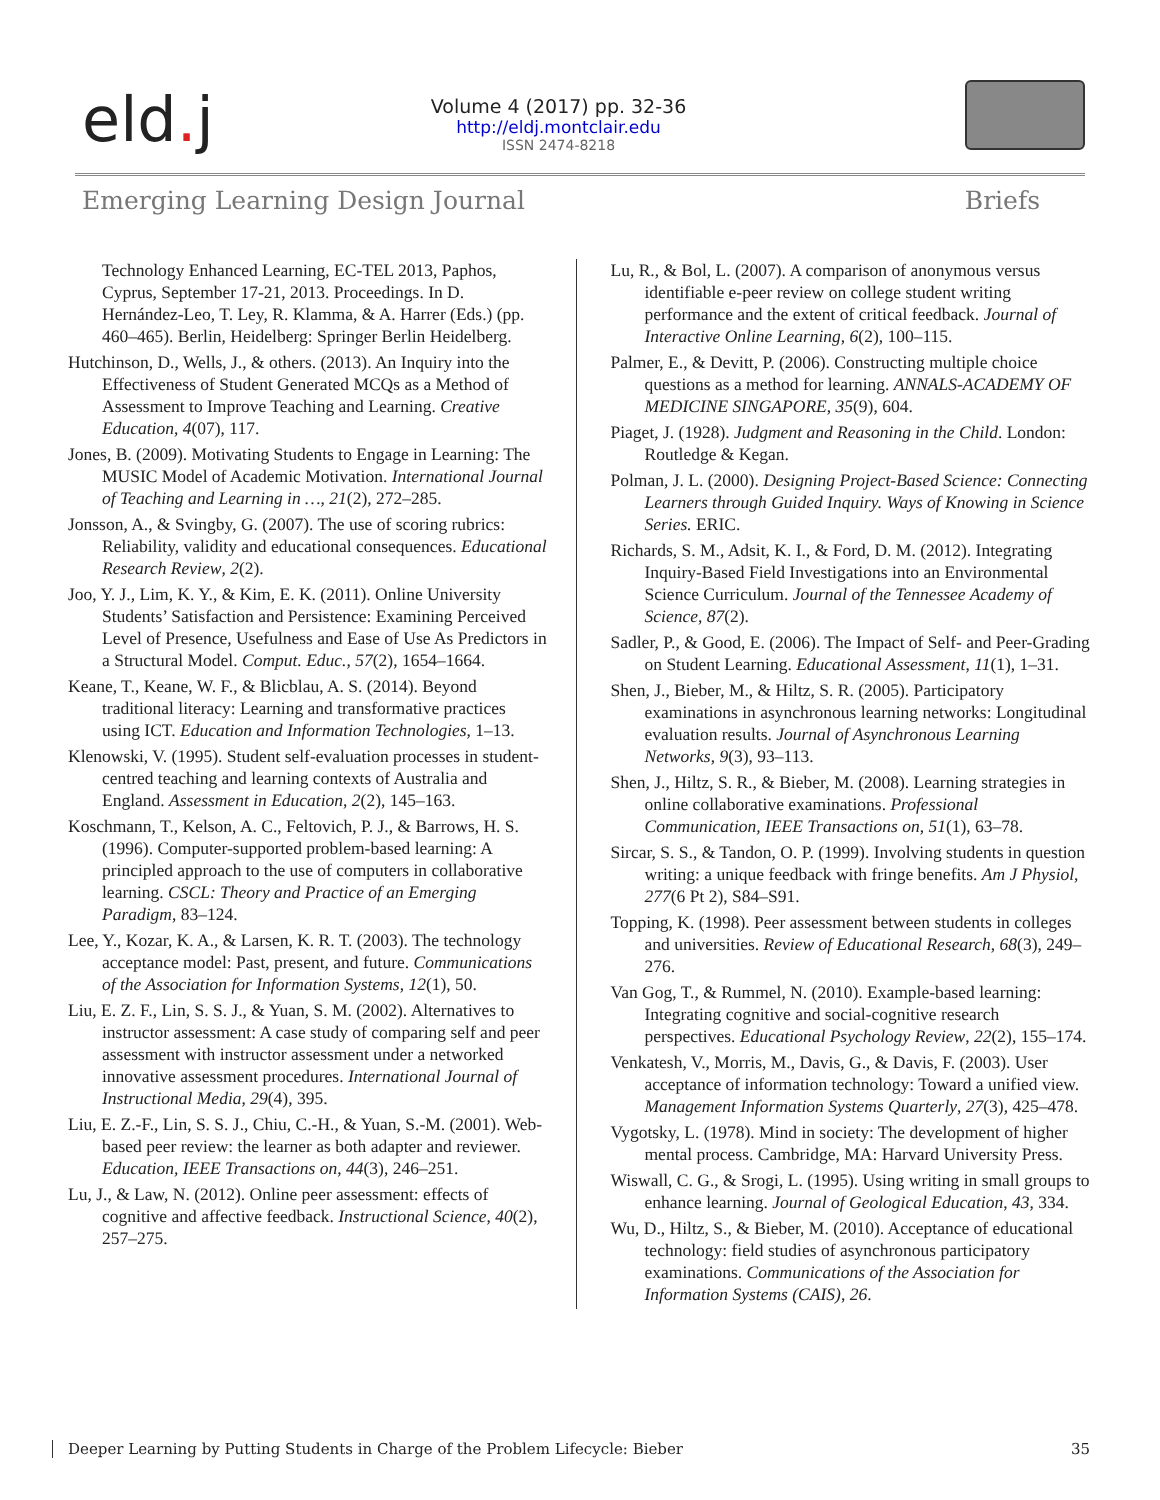eld. j
Volume 4 (2017) pp. 32-36
http://eldj.montclair.edu
ISSN 2474-8218
Emerging Learning Design Journal Briefs
Technology Enhanced Learning, EC-TEL 2013, Paphos, Cyprus, September 17-21, 2013. Proceedings. In D. Hernández-Leo, T. Ley, R. Klamma, & A. Harrer (Eds.) (pp. 460–465). Berlin, Heidelberg: Springer Berlin Heidelberg.
Hutchinson, D., Wells, J., & others. (2013). An Inquiry into the Effectiveness of Student Generated MCQs as a Method of Assessment to Improve Teaching and Learning. Creative Education, 4(07), 117.
Jones, B. (2009). Motivating Students to Engage in Learning: The MUSIC Model of Academic Motivation. International Journal of Teaching and Learning in …, 21(2), 272–285.
Jonsson, A., & Svingby, G. (2007). The use of scoring rubrics: Reliability, validity and educational consequences. Educational Research Review, 2(2).
Joo, Y. J., Lim, K. Y., & Kim, E. K. (2011). Online University Students’ Satisfaction and Persistence: Examining Perceived Level of Presence, Usefulness and Ease of Use As Predictors in a Structural Model. Comput. Educ., 57(2), 1654–1664.
Keane, T., Keane, W. F., & Blicblau, A. S. (2014). Beyond traditional literacy: Learning and transformative practices using ICT. Education and Information Technologies, 1–13.
Klenowski, V. (1995). Student self-evaluation processes in student-centred teaching and learning contexts of Australia and England. Assessment in Education, 2(2), 145–163.
Koschmann, T., Kelson, A. C., Feltovich, P. J., & Barrows, H. S. (1996). Computer-supported problem-based learning: A principled approach to the use of computers in collaborative learning. CSCL: Theory and Practice of an Emerging Paradigm, 83–124.
Lee, Y., Kozar, K. A., & Larsen, K. R. T. (2003). The technology acceptance model: Past, present, and future. Communications of the Association for Information Systems, 12(1), 50.
Liu, E. Z. F., Lin, S. S. J., & Yuan, S. M. (2002). Alternatives to instructor assessment: A case study of comparing self and peer assessment with instructor assessment under a networked innovative assessment procedures. International Journal of Instructional Media, 29(4), 395.
Liu, E. Z.-F., Lin, S. S. J., Chiu, C.-H., & Yuan, S.-M. (2001). Web-based peer review: the learner as both adapter and reviewer. Education, IEEE Transactions on, 44(3), 246–251.
Lu, J., & Law, N. (2012). Online peer assessment: effects of cognitive and affective feedback. Instructional Science, 40(2), 257–275.
Lu, R., & Bol, L. (2007). A comparison of anonymous versus identifiable e-peer review on college student writing performance and the extent of critical feedback. Journal of Interactive Online Learning, 6(2), 100–115.
Palmer, E., & Devitt, P. (2006). Constructing multiple choice questions as a method for learning. ANNALS-ACADEMY OF MEDICINE SINGAPORE, 35(9), 604.
Piaget, J. (1928). Judgment and Reasoning in the Child. London: Routledge & Kegan.
Polman, J. L. (2000). Designing Project-Based Science: Connecting Learners through Guided Inquiry. Ways of Knowing in Science Series. ERIC.
Richards, S. M., Adsit, K. I., & Ford, D. M. (2012). Integrating Inquiry-Based Field Investigations into an Environmental Science Curriculum. Journal of the Tennessee Academy of Science, 87(2).
Sadler, P., & Good, E. (2006). The Impact of Self- and Peer-Grading on Student Learning. Educational Assessment, 11(1), 1–31.
Shen, J., Bieber, M., & Hiltz, S. R. (2005). Participatory examinations in asynchronous learning networks: Longitudinal evaluation results. Journal of Asynchronous Learning Networks, 9(3), 93–113.
Shen, J., Hiltz, S. R., & Bieber, M. (2008). Learning strategies in online collaborative examinations. Professional Communication, IEEE Transactions on, 51(1), 63–78.
Sircar, S. S., & Tandon, O. P. (1999). Involving students in question writing: a unique feedback with fringe benefits. Am J Physiol, 277(6 Pt 2), S84–S91.
Topping, K. (1998). Peer assessment between students in colleges and universities. Review of Educational Research, 68(3), 249–276.
Van Gog, T., & Rummel, N. (2010). Example-based learning: Integrating cognitive and social-cognitive research perspectives. Educational Psychology Review, 22(2), 155–174.
Venkatesh, V., Morris, M., Davis, G., & Davis, F. (2003). User acceptance of information technology: Toward a unified view. Management Information Systems Quarterly, 27(3), 425–478.
Vygotsky, L. (1978). Mind in society: The development of higher mental process. Cambridge, MA: Harvard University Press.
Wiswall, C. G., & Srogi, L. (1995). Using writing in small groups to enhance learning. Journal of Geological Education, 43, 334.
Wu, D., Hiltz, S., & Bieber, M. (2010). Acceptance of educational technology: field studies of asynchronous participatory examinations. Communications of the Association for Information Systems (CAIS), 26.
Deeper Learning by Putting Students in Charge of the Problem Lifecycle: Bieber 35